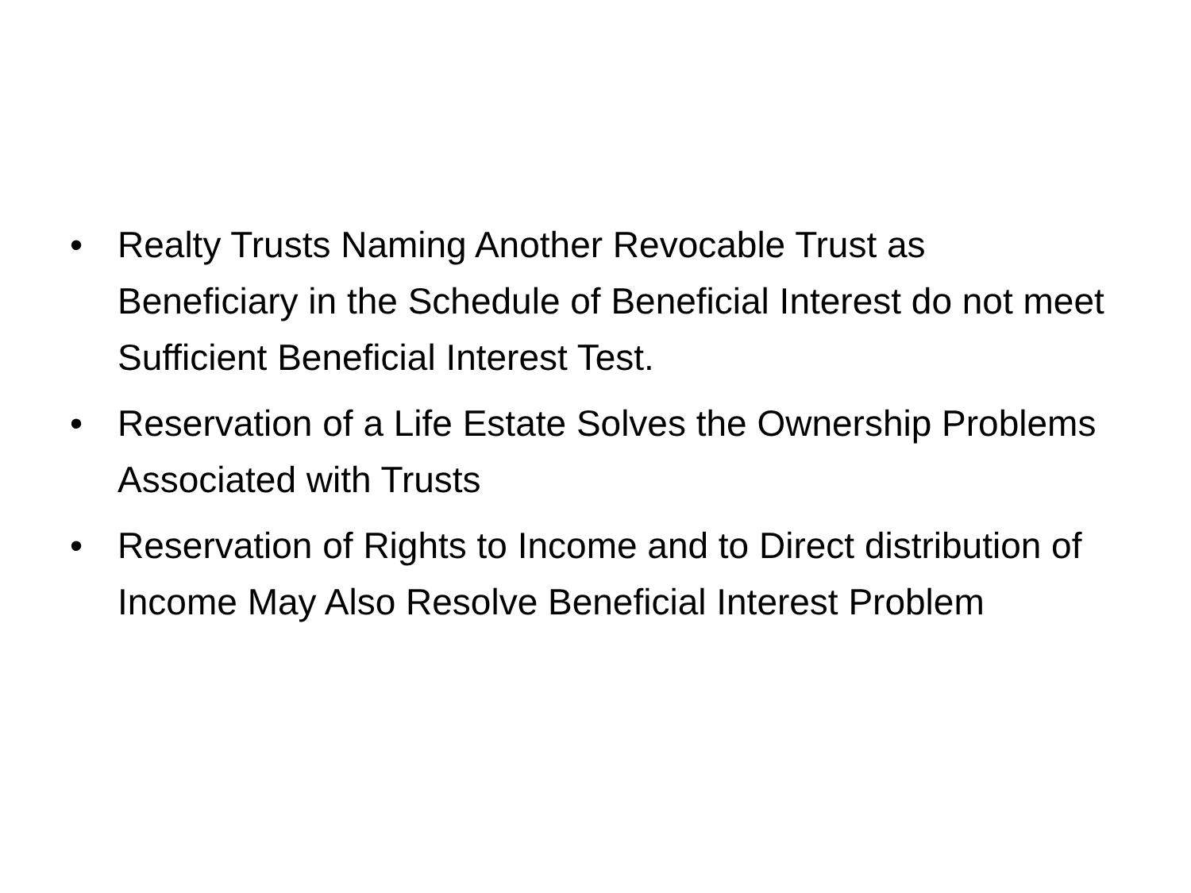• Realty Trusts Naming Another Revocable Trust as Beneficiary in the Schedule of Beneficial Interest do not meet Sufficient Beneficial Interest Test.
• Reservation of a Life Estate Solves the Ownership Problems Associated with Trusts
• Reservation of Rights to Income and to Direct distribution of Income May Also Resolve Beneficial Interest Problem